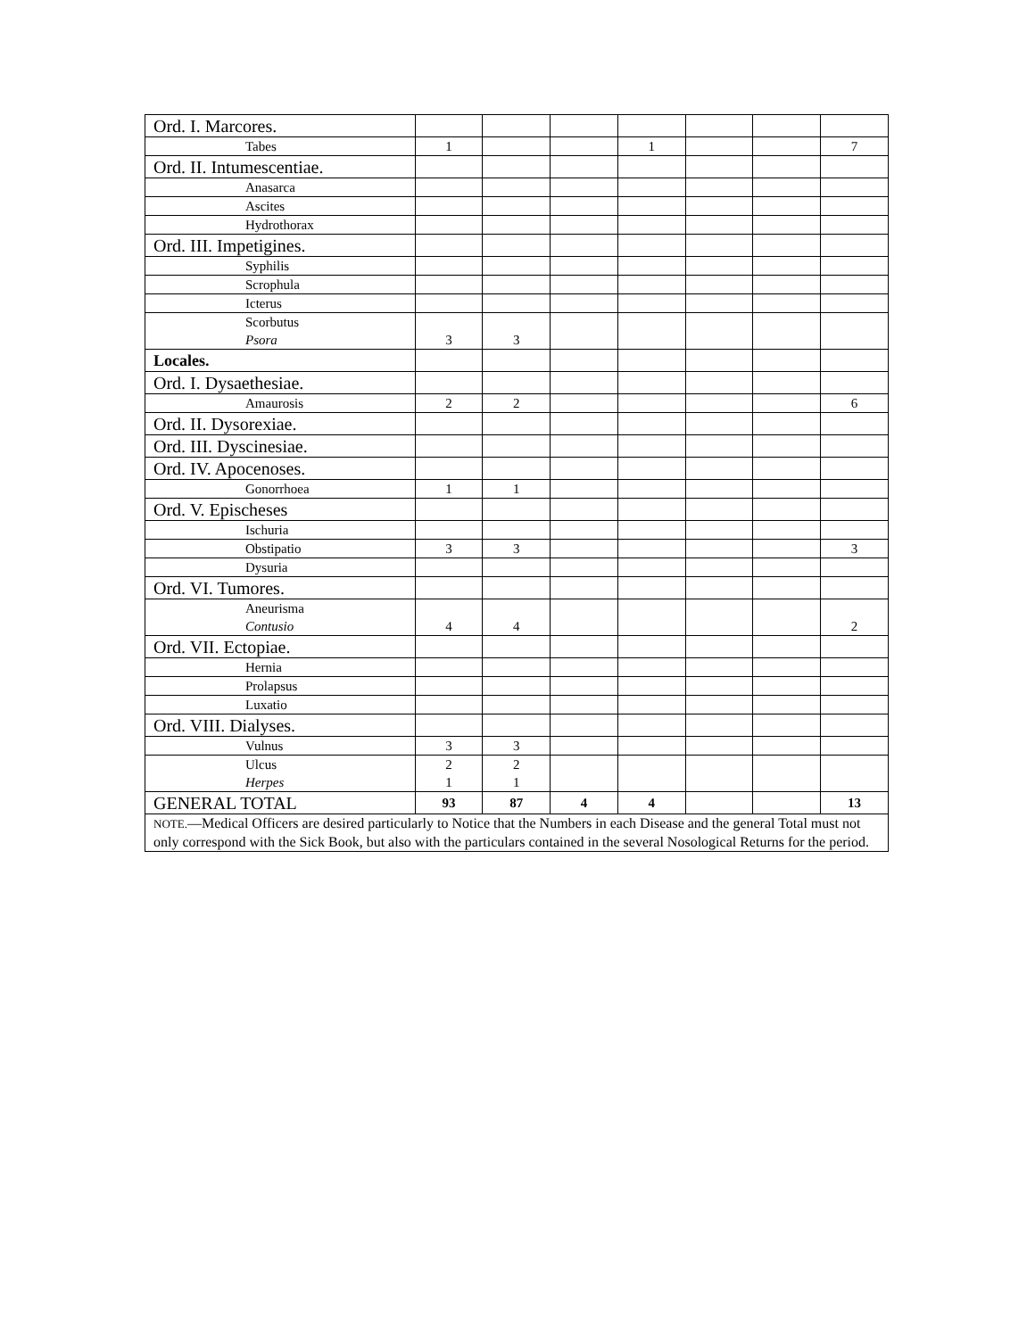| Ord. I. Marcores. | | | | | | | |
| Tabes | 1 | | | 1 | | | 7 |
| Ord. II. Intumescentiae. | | | | | | | |
| Anasarca | | | | | | | |
| Ascites | | | | | | | |
| Hydrothorax | | | | | | | |
| Ord. III. Impetigines. | | | | | | | |
| Syphilis | | | | | | | |
| Scrophula | | | | | | | |
| Icterus | | | | | | | |
| Scorbutus Psora | 3 | 3 | | | | | |
| Locales. | | | | | | | |
| Ord. I. Dysaethesiae. | | | | | | | |
| Amaurosis | 2 | 2 | | | | | 6 |
| Ord. II. Dysorexiae. | | | | | | | |
| Ord. III. Dyscinesiae. | | | | | | | |
| Ord. IV. Apocenoses. | | | | | | | |
| Gonorrhoea | 1 | 1 | | | | | |
| Ord. V. Epischeses | | | | | | | |
| Ischuria | | | | | | | |
| Obstipatio | 3 | 3 | | | | | 3 |
| Dysuria | | | | | | | |
| Ord. VI. Tumores. | | | | | | | |
| Aneurisma Contusio | 4 | 4 | | | | | 2 |
| Ord. VII. Ectopiae. | | | | | | | |
| Hernia | | | | | | | |
| Prolapsus | | | | | | | |
| Luxatio | | | | | | | |
| Ord. VIII. Dialyses. | | | | | | | |
| Vulnus | 3 | 3 | | | | | |
| Ulcus Herpes | 2 1 | 2 1 | | | | | |
| GENERAL TOTAL | 93 | 87 | 4 | 4 | | | 13 |
| NOTE. —Medical Officers are desired particularly to Notice that the Numbers in each Disease and the general Total must not only correspond with the Sick Book, but also with the particulars contained in the several Nosological Returns for the period. | | | | | | | |